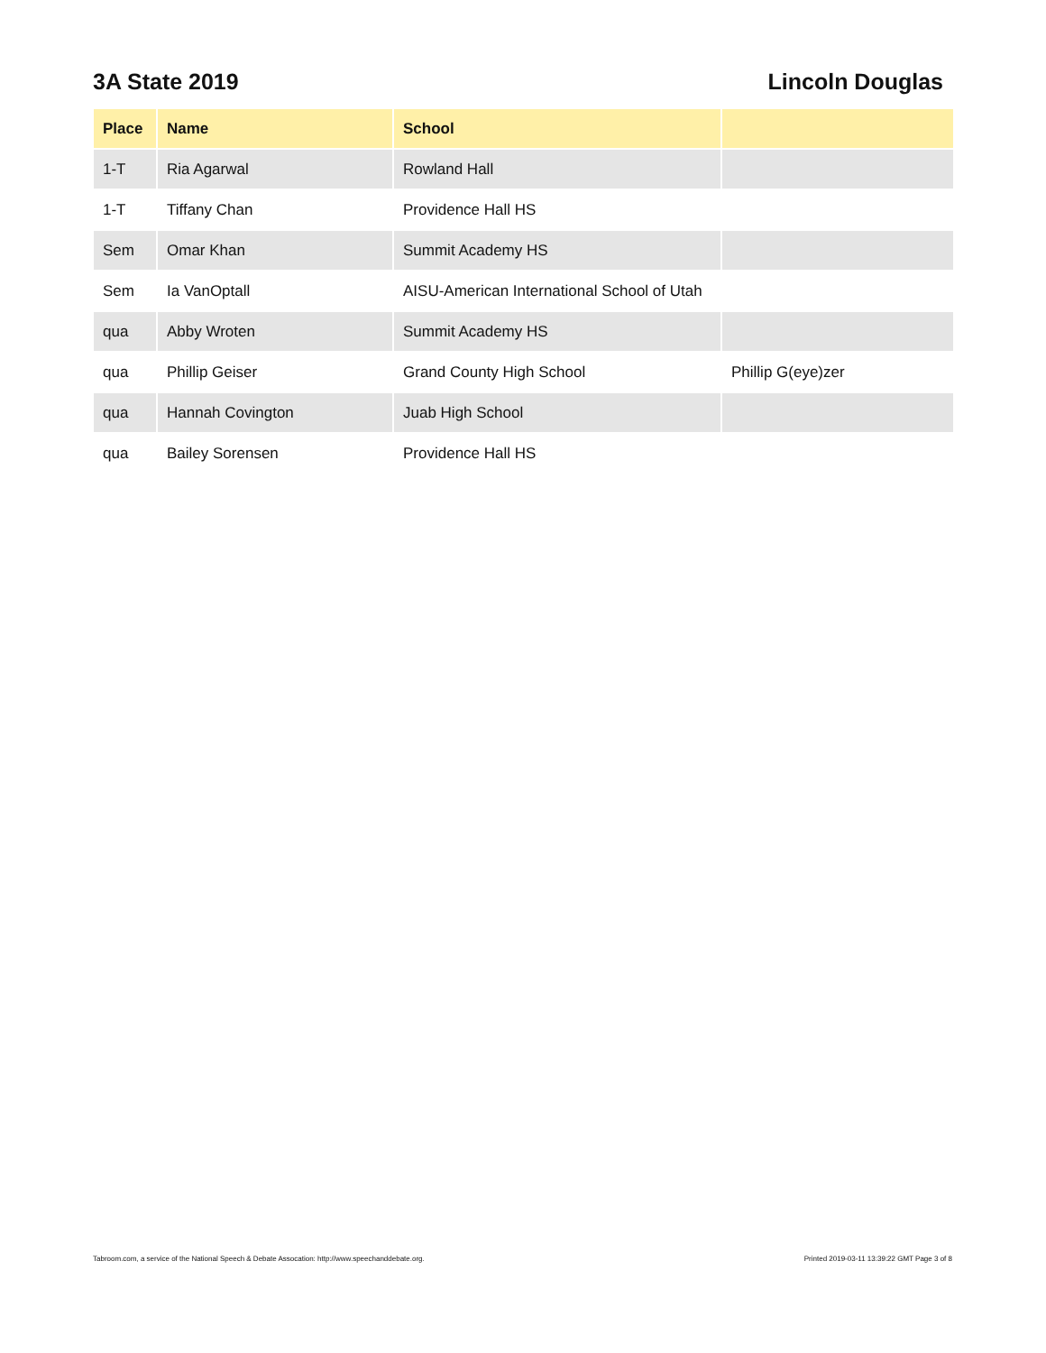3A State 2019 Lincoln Douglas
| Place | Name | School | |
| --- | --- | --- | --- |
| 1-T | Ria Agarwal | Rowland Hall | |
| 1-T | Tiffany Chan | Providence Hall HS | |
| Sem | Omar Khan | Summit Academy HS | |
| Sem | Ia VanOptall | AISU-American International School of Utah | |
| qua | Abby Wroten | Summit Academy HS | |
| qua | Phillip Geiser | Grand County High School | Phillip G(eye)zer |
| qua | Hannah Covington | Juab High School | |
| qua | Bailey Sorensen | Providence Hall HS | |
Tabroom.com, a service of the National Speech & Debate Assocation: http://www.speechanddebate.org. Printed 2019-03-11 13:39:22 GMT Page 3 of 8